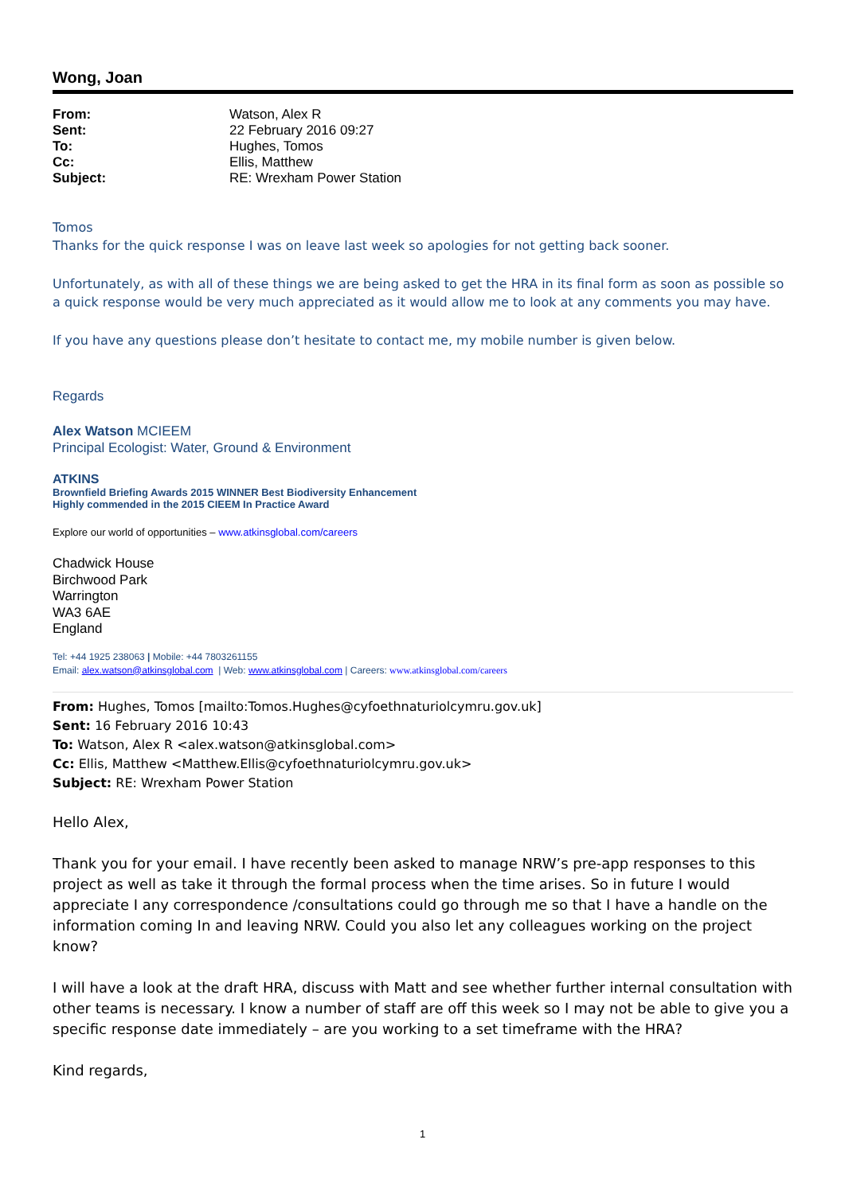Wong, Joan
| From: | Watson, Alex R |
| Sent: | 22 February 2016 09:27 |
| To: | Hughes, Tomos |
| Cc: | Ellis, Matthew |
| Subject: | RE: Wrexham Power Station |
Tomos
Thanks for the quick response I was on leave last week so apologies for not getting back sooner.
Unfortunately, as with all of these things we are being asked to get the HRA in its final form as soon as possible so a quick response would be very much appreciated as it would allow me to look at any comments you may have.
If you have any questions please don’t hesitate to contact me, my mobile number is given below.
Regards
Alex Watson MCIEEM
Principal Ecologist: Water, Ground & Environment
ATKINS
Brownfield Briefing Awards 2015 WINNER Best Biodiversity Enhancement
Highly commended in the 2015 CIEEM In Practice Award
Explore our world of opportunities – www.atkinsglobal.com/careers
Chadwick House
Birchwood Park
Warrington
WA3 6AE
England
Tel: +44 1925 238063 | Mobile: +44 7803261155
Email: alex.watson@atkinsglobal.com | Web: www.atkinsglobal.com | Careers: www.atkinsglobal.com/careers
From: Hughes, Tomos [mailto:Tomos.Hughes@cyfoethnaturiolcymru.gov.uk]
Sent: 16 February 2016 10:43
To: Watson, Alex R <alex.watson@atkinsglobal.com>
Cc: Ellis, Matthew <Matthew.Ellis@cyfoethnaturiolcymru.gov.uk>
Subject: RE: Wrexham Power Station
Hello Alex,
Thank you for your email. I have recently been asked to manage NRW’s pre-app responses to this project as well as take it through the formal process when the time arises. So in future I would appreciate I any correspondence /consultations could go through me so that I have a handle on the information coming In and leaving NRW. Could you also let any colleagues working on the project know?
I will have a look at the draft HRA, discuss with Matt and see whether further internal consultation with other teams is necessary. I know a number of staff are off this week so I may not be able to give you a specific response date immediately – are you working to a set timeframe with the HRA?
Kind regards,
1